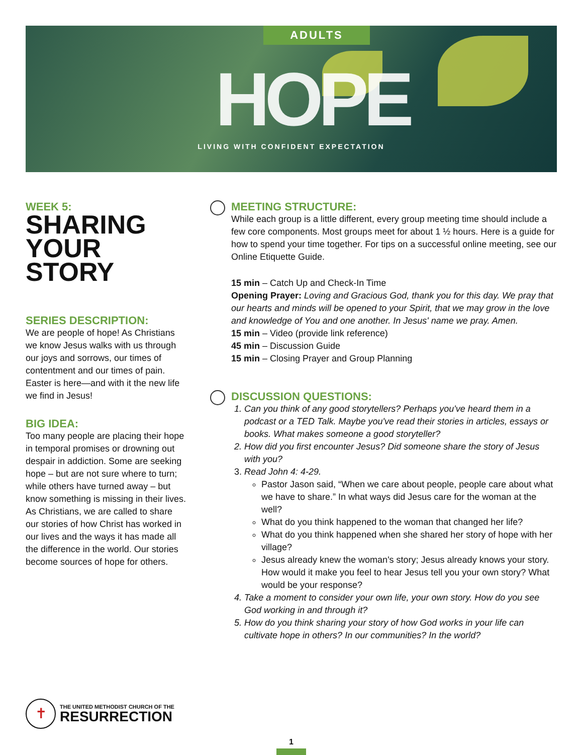ADULTS
HOPE
LIVING WITH CONFIDENT EXPECTATION
WEEK 5:
SHARING YOUR STORY
SERIES DESCRIPTION:
We are people of hope! As Christians we know Jesus walks with us through our joys and sorrows, our times of contentment and our times of pain. Easter is here—and with it the new life we find in Jesus!
BIG IDEA:
Too many people are placing their hope in temporal promises or drowning out despair in addiction. Some are seeking hope – but are not sure where to turn; while others have turned away – but know something is missing in their lives. As Christians, we are called to share our stories of how Christ has worked in our lives and the ways it has made all the difference in the world. Our stories become sources of hope for others.
MEETING STRUCTURE:
While each group is a little different, every group meeting time should include a few core components. Most groups meet for about 1 ½ hours. Here is a guide for how to spend your time together. For tips on a successful online meeting, see our Online Etiquette Guide.
15 min – Catch Up and Check-In Time
Opening Prayer: Loving and Gracious God, thank you for this day. We pray that our hearts and minds will be opened to your Spirit, that we may grow in the love and knowledge of You and one another. In Jesus' name we pray. Amen.
15 min – Video (provide link reference)
45 min – Discussion Guide
15 min – Closing Prayer and Group Planning
DISCUSSION QUESTIONS:
Can you think of any good storytellers? Perhaps you've heard them in a podcast or a TED Talk. Maybe you've read their stories in articles, essays or books. What makes someone a good storyteller?
How did you first encounter Jesus? Did someone share the story of Jesus with you?
Read John 4: 4-29.
Pastor Jason said, “When we care about people, people care about what we have to share.” In what ways did Jesus care for the woman at the well?
What do you think happened to the woman that changed her life?
What do you think happened when she shared her story of hope with her village?
Jesus already knew the woman's story; Jesus already knows your story. How would it make you feel to hear Jesus tell you your own story? What would be your response?
Take a moment to consider your own life, your own story. How do you see God working in and through it?
How do you think sharing your story of how God works in your life can cultivate hope in others? In our communities? In the world?
✝
THE UNITED METHODIST CHURCH OF THE
RESURRECTION
1